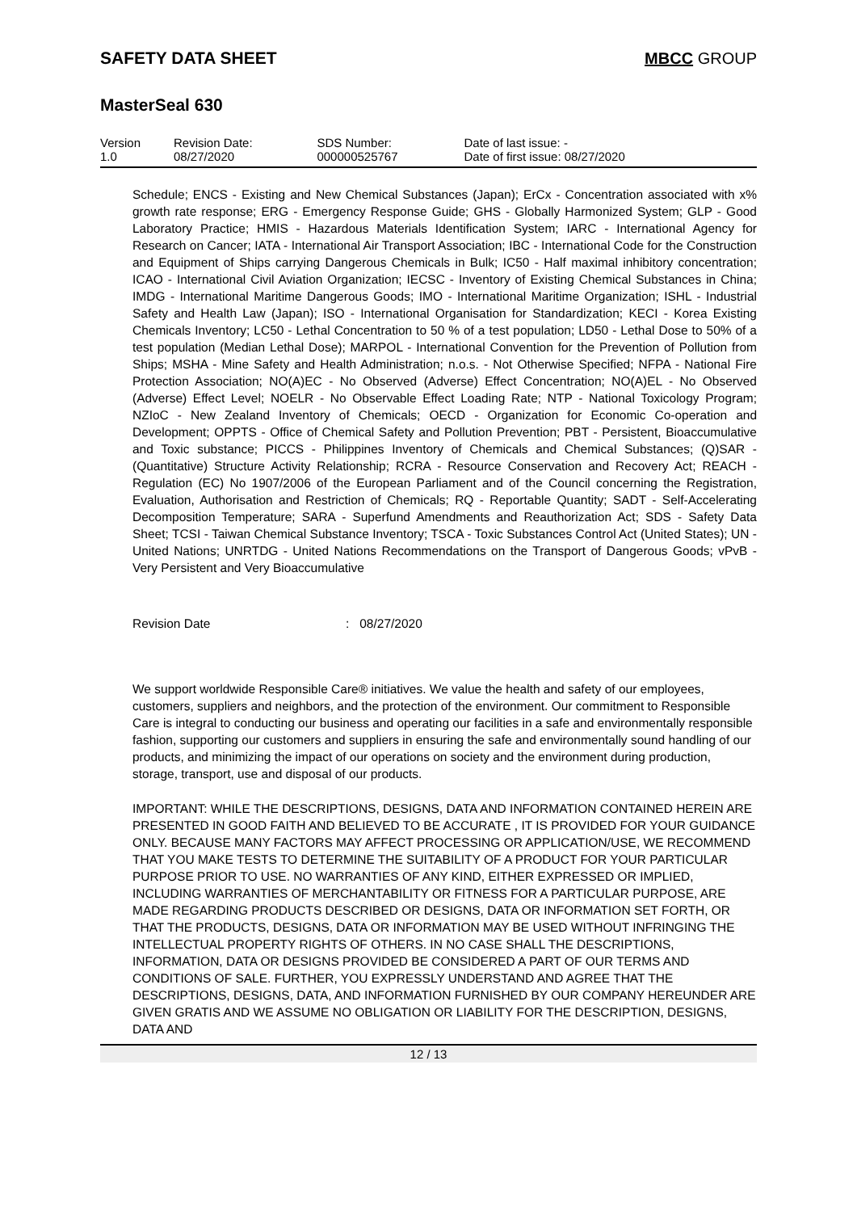SAFETY DATA SHEET MBCC GROUP
MasterSeal 630
| Version 1.0 | Revision Date: 08/27/2020 | SDS Number: 000000525767 | Date of last issue: - Date of first issue: 08/27/2020 |
Schedule; ENCS - Existing and New Chemical Substances (Japan); ErCx - Concentration associated with x% growth rate response; ERG - Emergency Response Guide; GHS - Globally Harmonized System; GLP - Good Laboratory Practice; HMIS - Hazardous Materials Identification System; IARC - International Agency for Research on Cancer; IATA - International Air Transport Association; IBC - International Code for the Construction and Equipment of Ships carrying Dangerous Chemicals in Bulk; IC50 - Half maximal inhibitory concentration; ICAO - International Civil Aviation Organization; IECSC - Inventory of Existing Chemical Substances in China; IMDG - International Maritime Dangerous Goods; IMO - International Maritime Organization; ISHL - Industrial Safety and Health Law (Japan); ISO - International Organisation for Standardization; KECI - Korea Existing Chemicals Inventory; LC50 - Lethal Concentration to 50 % of a test population; LD50 - Lethal Dose to 50% of a test population (Median Lethal Dose); MARPOL - International Convention for the Prevention of Pollution from Ships; MSHA - Mine Safety and Health Administration; n.o.s. - Not Otherwise Specified; NFPA - National Fire Protection Association; NO(A)EC - No Observed (Adverse) Effect Concentration; NO(A)EL - No Observed (Adverse) Effect Level; NOELR - No Observable Effect Loading Rate; NTP - National Toxicology Program; NZIoC - New Zealand Inventory of Chemicals; OECD - Organization for Economic Co-operation and Development; OPPTS - Office of Chemical Safety and Pollution Prevention; PBT - Persistent, Bioaccumulative and Toxic substance; PICCS - Philippines Inventory of Chemicals and Chemical Substances; (Q)SAR - (Quantitative) Structure Activity Relationship; RCRA - Resource Conservation and Recovery Act; REACH - Regulation (EC) No 1907/2006 of the European Parliament and of the Council concerning the Registration, Evaluation, Authorisation and Restriction of Chemicals; RQ - Reportable Quantity; SADT - Self-Accelerating Decomposition Temperature; SARA - Superfund Amendments and Reauthorization Act; SDS - Safety Data Sheet; TCSI - Taiwan Chemical Substance Inventory; TSCA - Toxic Substances Control Act (United States); UN - United Nations; UNRTDG - United Nations Recommendations on the Transport of Dangerous Goods; vPvB - Very Persistent and Very Bioaccumulative
Revision Date: 08/27/2020
We support worldwide Responsible Care® initiatives. We value the health and safety of our employees, customers, suppliers and neighbors, and the protection of the environment. Our commitment to Responsible Care is integral to conducting our business and operating our facilities in a safe and environmentally responsible fashion, supporting our customers and suppliers in ensuring the safe and environmentally sound handling of our products, and minimizing the impact of our operations on society and the environment during production, storage, transport, use and disposal of our products.
IMPORTANT: WHILE THE DESCRIPTIONS, DESIGNS, DATA AND INFORMATION CONTAINED HEREIN ARE PRESENTED IN GOOD FAITH AND BELIEVED TO BE ACCURATE , IT IS PROVIDED FOR YOUR GUIDANCE ONLY. BECAUSE MANY FACTORS MAY AFFECT PROCESSING OR APPLICATION/USE, WE RECOMMEND THAT YOU MAKE TESTS TO DETERMINE THE SUITABILITY OF A PRODUCT FOR YOUR PARTICULAR PURPOSE PRIOR TO USE. NO WARRANTIES OF ANY KIND, EITHER EXPRESSED OR IMPLIED, INCLUDING WARRANTIES OF MERCHANTABILITY OR FITNESS FOR A PARTICULAR PURPOSE, ARE MADE REGARDING PRODUCTS DESCRIBED OR DESIGNS, DATA OR INFORMATION SET FORTH, OR THAT THE PRODUCTS, DESIGNS, DATA OR INFORMATION MAY BE USED WITHOUT INFRINGING THE INTELLECTUAL PROPERTY RIGHTS OF OTHERS. IN NO CASE SHALL THE DESCRIPTIONS, INFORMATION, DATA OR DESIGNS PROVIDED BE CONSIDERED A PART OF OUR TERMS AND CONDITIONS OF SALE. FURTHER, YOU EXPRESSLY UNDERSTAND AND AGREE THAT THE DESCRIPTIONS, DESIGNS, DATA, AND INFORMATION FURNISHED BY OUR COMPANY HEREUNDER ARE GIVEN GRATIS AND WE ASSUME NO OBLIGATION OR LIABILITY FOR THE DESCRIPTION, DESIGNS, DATA AND
12 / 13